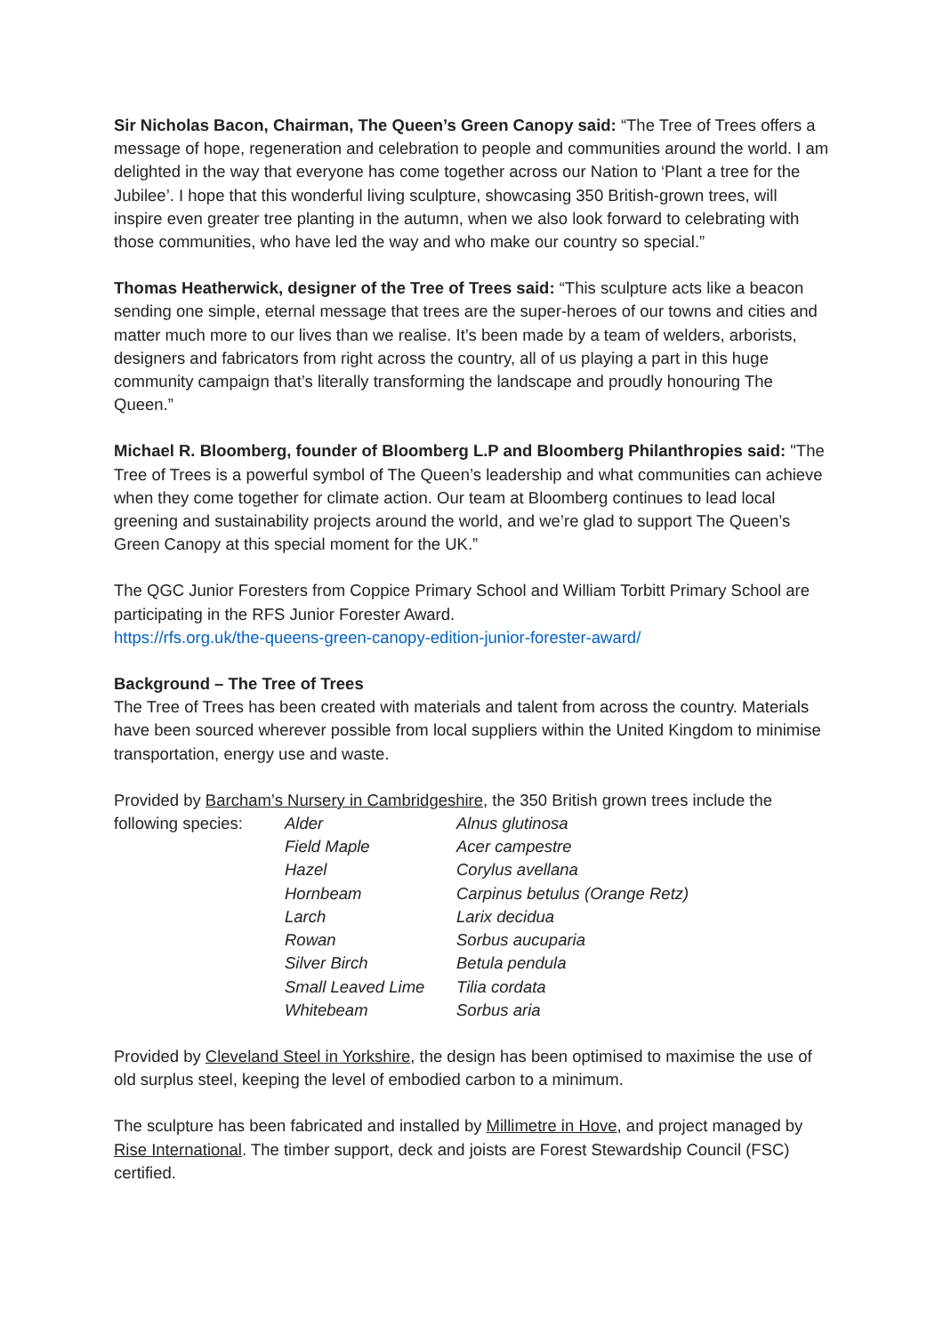Sir Nicholas Bacon, Chairman, The Queen’s Green Canopy said: “The Tree of Trees offers a message of hope, regeneration and celebration to people and communities around the world. I am delighted in the way that everyone has come together across our Nation to ‘Plant a tree for the Jubilee’. I hope that this wonderful living sculpture, showcasing 350 British-grown trees, will inspire even greater tree planting in the autumn, when we also look forward to celebrating with those communities, who have led the way and who make our country so special.”
Thomas Heatherwick, designer of the Tree of Trees said: “This sculpture acts like a beacon sending one simple, eternal message that trees are the super-heroes of our towns and cities and matter much more to our lives than we realise. It’s been made by a team of welders, arborists, designers and fabricators from right across the country, all of us playing a part in this huge community campaign that’s literally transforming the landscape and proudly honouring The Queen.”
Michael R. Bloomberg, founder of Bloomberg L.P and Bloomberg Philanthropies said: "The Tree of Trees is a powerful symbol of The Queen’s leadership and what communities can achieve when they come together for climate action. Our team at Bloomberg continues to lead local greening and sustainability projects around the world, and we’re glad to support The Queen’s Green Canopy at this special moment for the UK.”
The QGC Junior Foresters from Coppice Primary School and William Torbitt Primary School are participating in the RFS Junior Forester Award.
https://rfs.org.uk/the-queens-green-canopy-edition-junior-forester-award/
Background – The Tree of Trees
The Tree of Trees has been created with materials and talent from across the country. Materials have been sourced wherever possible from local suppliers within the United Kingdom to minimise transportation, energy use and waste.
Provided by Barcham’s Nursery in Cambridgeshire, the 350 British grown trees include the
| following species: | Alder | Alnus glutinosa |
| | Field Maple | Acer campestre |
| | Hazel | Corylus avellana |
| | Hornbeam | Carpinus betulus (Orange Retz) |
| | Larch | Larix decidua |
| | Rowan | Sorbus aucuparia |
| | Silver Birch | Betula pendula |
| | Small Leaved Lime | Tilia cordata |
| | Whitebeam | Sorbus aria |
Provided by Cleveland Steel in Yorkshire, the design has been optimised to maximise the use of old surplus steel, keeping the level of embodied carbon to a minimum.
The sculpture has been fabricated and installed by Millimetre in Hove, and project managed by Rise International. The timber support, deck and joists are Forest Stewardship Council (FSC) certified.